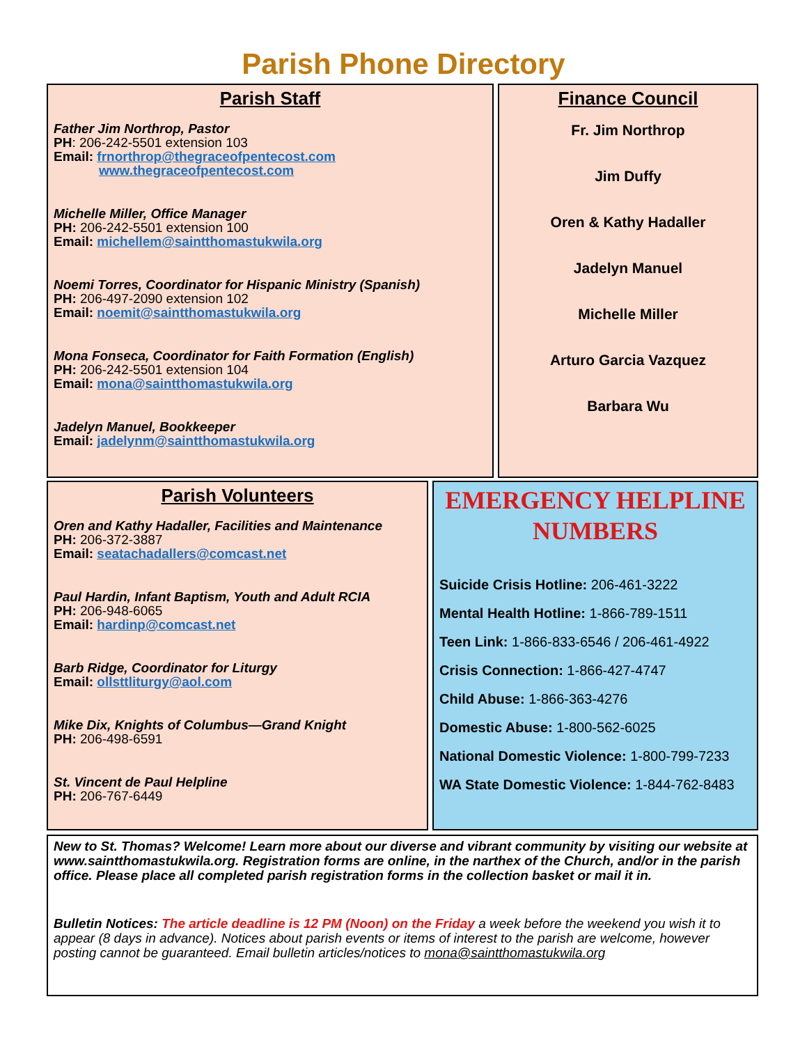Parish Phone Directory
Parish Staff
Father Jim Northrop, Pastor
PH: 206-242-5501 extension 103
Email: frnorthrop@thegraceofpentecost.com
www.thegraceofpentecost.com
Michelle Miller, Office Manager
PH: 206-242-5501 extension 100
Email: michellem@saintthomastukwila.org
Noemi Torres, Coordinator for Hispanic Ministry (Spanish)
PH: 206-497-2090 extension 102
Email: noemit@saintthomastukwila.org
Mona Fonseca, Coordinator for Faith Formation (English)
PH: 206-242-5501 extension 104
Email: mona@saintthomastukwila.org
Jadelyn Manuel, Bookkeeper
Email: jadelynm@saintthomastukwila.org
Finance Council
Fr. Jim Northrop
Jim Duffy
Oren & Kathy Hadaller
Jadelyn Manuel
Michelle Miller
Arturo Garcia Vazquez
Barbara Wu
Parish Volunteers
Oren and Kathy Hadaller, Facilities and Maintenance
PH: 206-372-3887
Email: seatachadallers@comcast.net
Paul Hardin, Infant Baptism, Youth and Adult RCIA
PH: 206-948-6065
Email: hardinp@comcast.net
Barb Ridge, Coordinator for Liturgy
Email: ollsttliturgy@aol.com
Mike Dix, Knights of Columbus—Grand Knight
PH: 206-498-6591
St. Vincent de Paul Helpline
PH: 206-767-6449
EMERGENCY HELPLINE NUMBERS
Suicide Crisis Hotline: 206-461-3222
Mental Health Hotline: 1-866-789-1511
Teen Link: 1-866-833-6546 / 206-461-4922
Crisis Connection: 1-866-427-4747
Child Abuse: 1-866-363-4276
Domestic Abuse: 1-800-562-6025
National Domestic Violence: 1-800-799-7233
WA State Domestic Violence: 1-844-762-8483
New to St. Thomas? Welcome! Learn more about our diverse and vibrant community by visiting our website at www.saintthomastukwila.org. Registration forms are online, in the narthex of the Church, and/or in the parish office. Please place all completed parish registration forms in the collection basket or mail it in.
Bulletin Notices: The article deadline is 12 PM (Noon) on the Friday a week before the weekend you wish it to appear (8 days in advance). Notices about parish events or items of interest to the parish are welcome, however posting cannot be guaranteed. Email bulletin articles/notices to mona@saintthomastukwila.org